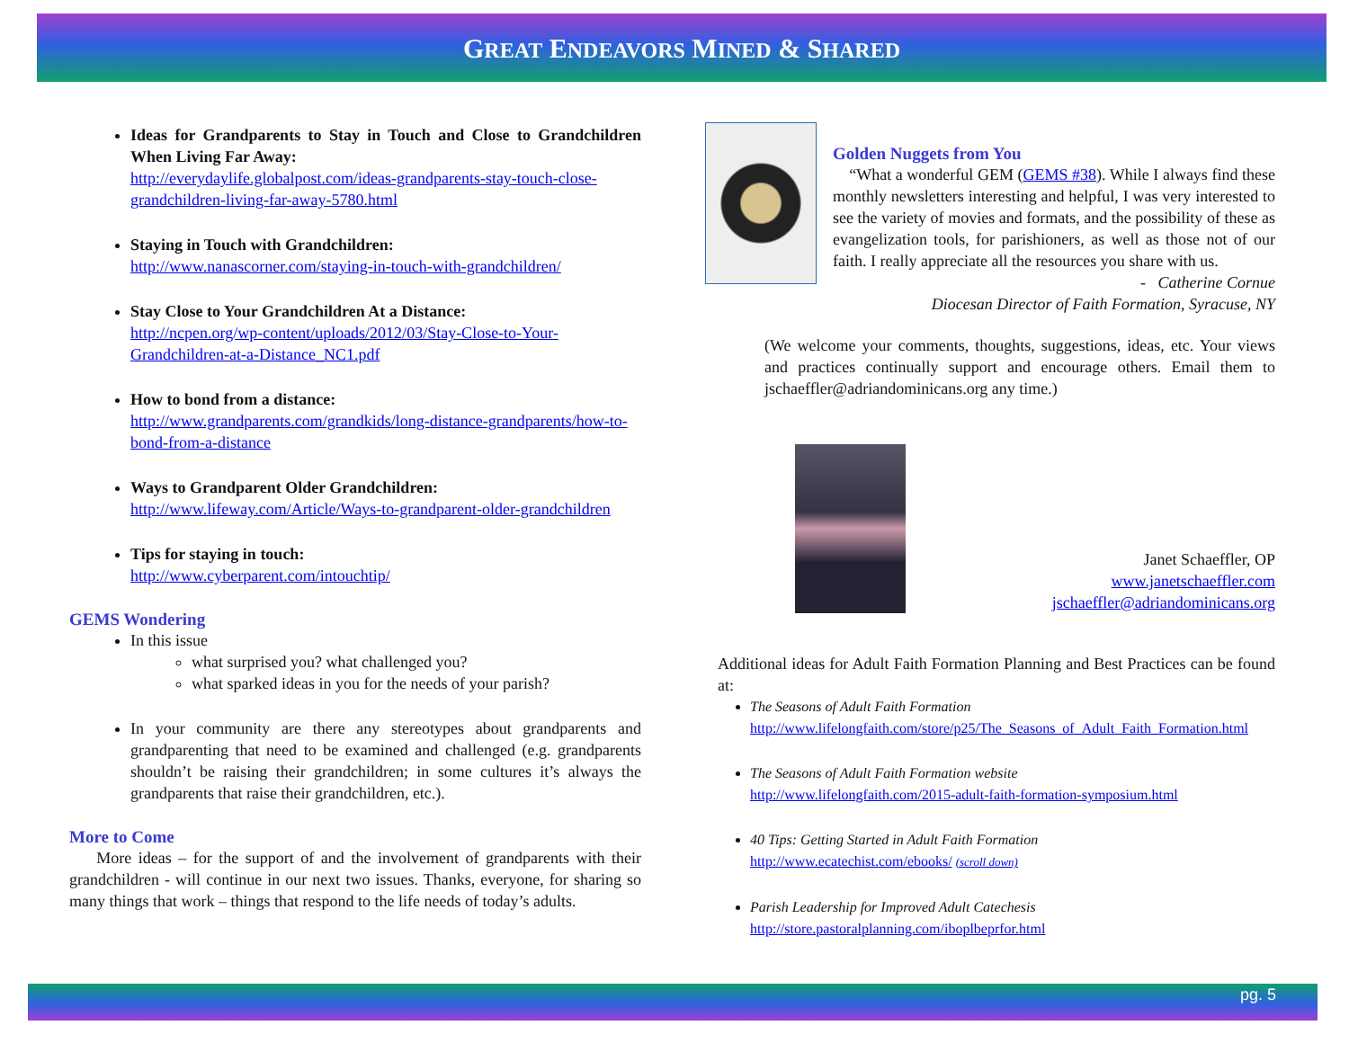GREAT ENDEAVORS MINED & SHARED
Ideas for Grandparents to Stay in Touch and Close to Grandchildren When Living Far Away:
http://everydaylife.globalpost.com/ideas-grandparents-stay-touch-close-grandchildren-living-far-away-5780.html
Staying in Touch with Grandchildren:
http://www.nanascorner.com/staying-in-touch-with-grandchildren/
Stay Close to Your Grandchildren At a Distance:
http://ncpen.org/wp-content/uploads/2012/03/Stay-Close-to-Your-Grandchildren-at-a-Distance_NC1.pdf
How to bond from a distance:
http://www.grandparents.com/grandkids/long-distance-grandparents/how-to-bond-from-a-distance
Ways to Grandparent Older Grandchildren:
http://www.lifeway.com/Article/Ways-to-grandparent-older-grandchildren
Tips for staying in touch:
http://www.cyberparent.com/intouchtip/
GEMS Wondering
In this issue
what surprised you? what challenged you?
what sparked ideas in you for the needs of your parish?
In your community are there any stereotypes about grandparents and grandparenting that need to be examined and challenged (e.g. grandparents shouldn’t be raising their grandchildren; in some cultures it’s always the grandparents that raise their grandchildren, etc.).
More to Come
More ideas – for the support of and the involvement of grandparents with their grandchildren - will continue in our next two issues. Thanks, everyone, for sharing so many things that work – things that respond to the life needs of today’s adults.
Golden Nuggets from You
“What a wonderful GEM (GEMS #38). While I always find these monthly newsletters interesting and helpful, I was very interested to see the variety of movies and formats, and the possibility of these as evangelization tools, for parishioners, as well as those not of our faith. I really appreciate all the resources you share with us.
- Catherine Cornue
Diocesan Director of Faith Formation, Syracuse, NY
(We welcome your comments, thoughts, suggestions, ideas, etc. Your views and practices continually support and encourage others. Email them to jschaeffler@adriandominicans.org any time.)
Janet Schaeffler, OP
www.janetschaeffler.com
jschaeffler@adriandominicans.org
Additional ideas for Adult Faith Formation Planning and Best Practices can be found at:
The Seasons of Adult Faith Formation
http://www.lifelongfaith.com/store/p25/The_Seasons_of_Adult_Faith_Formation.html
The Seasons of Adult Faith Formation website
http://www.lifelongfaith.com/2015-adult-faith-formation-symposium.html
40 Tips: Getting Started in Adult Faith Formation
http://www.ecatechist.com/ebooks/ (scroll down)
Parish Leadership for Improved Adult Catechesis
http://store.pastoralplanning.com/iboplbeprfor.html
pg. 5